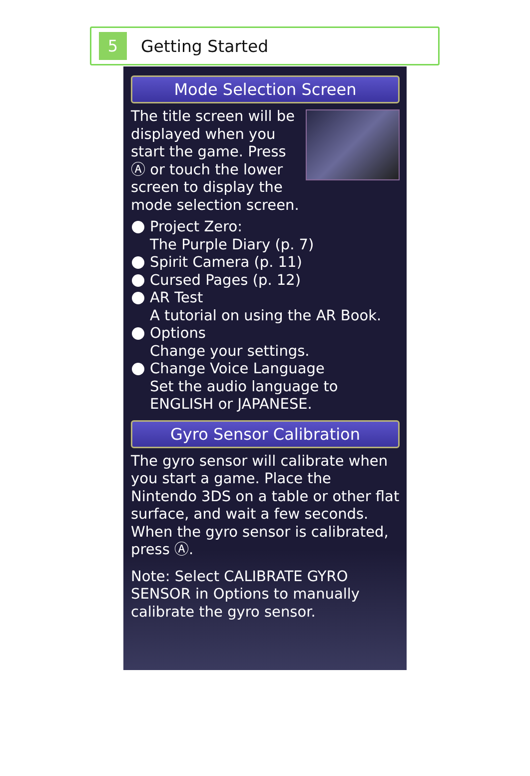5
Getting Started
Mode Selection Screen
The title screen will be displayed when you start the game. Press Ⓐ or touch the lower screen to display the mode selection screen.
Project Zero:
The Purple Diary (p. 7)
Spirit Camera (p. 11)
Cursed Pages (p. 12)
AR Test
A tutorial on using the AR Book.
Options
Change your settings.
Change Voice Language
Set the audio language to ENGLISH or JAPANESE.
Gyro Sensor Calibration
The gyro sensor will calibrate when you start a game. Place the Nintendo 3DS on a table or other flat surface, and wait a few seconds. When the gyro sensor is calibrated, press Ⓐ.
Note: Select CALIBRATE GYRO SENSOR in Options to manually calibrate the gyro sensor.